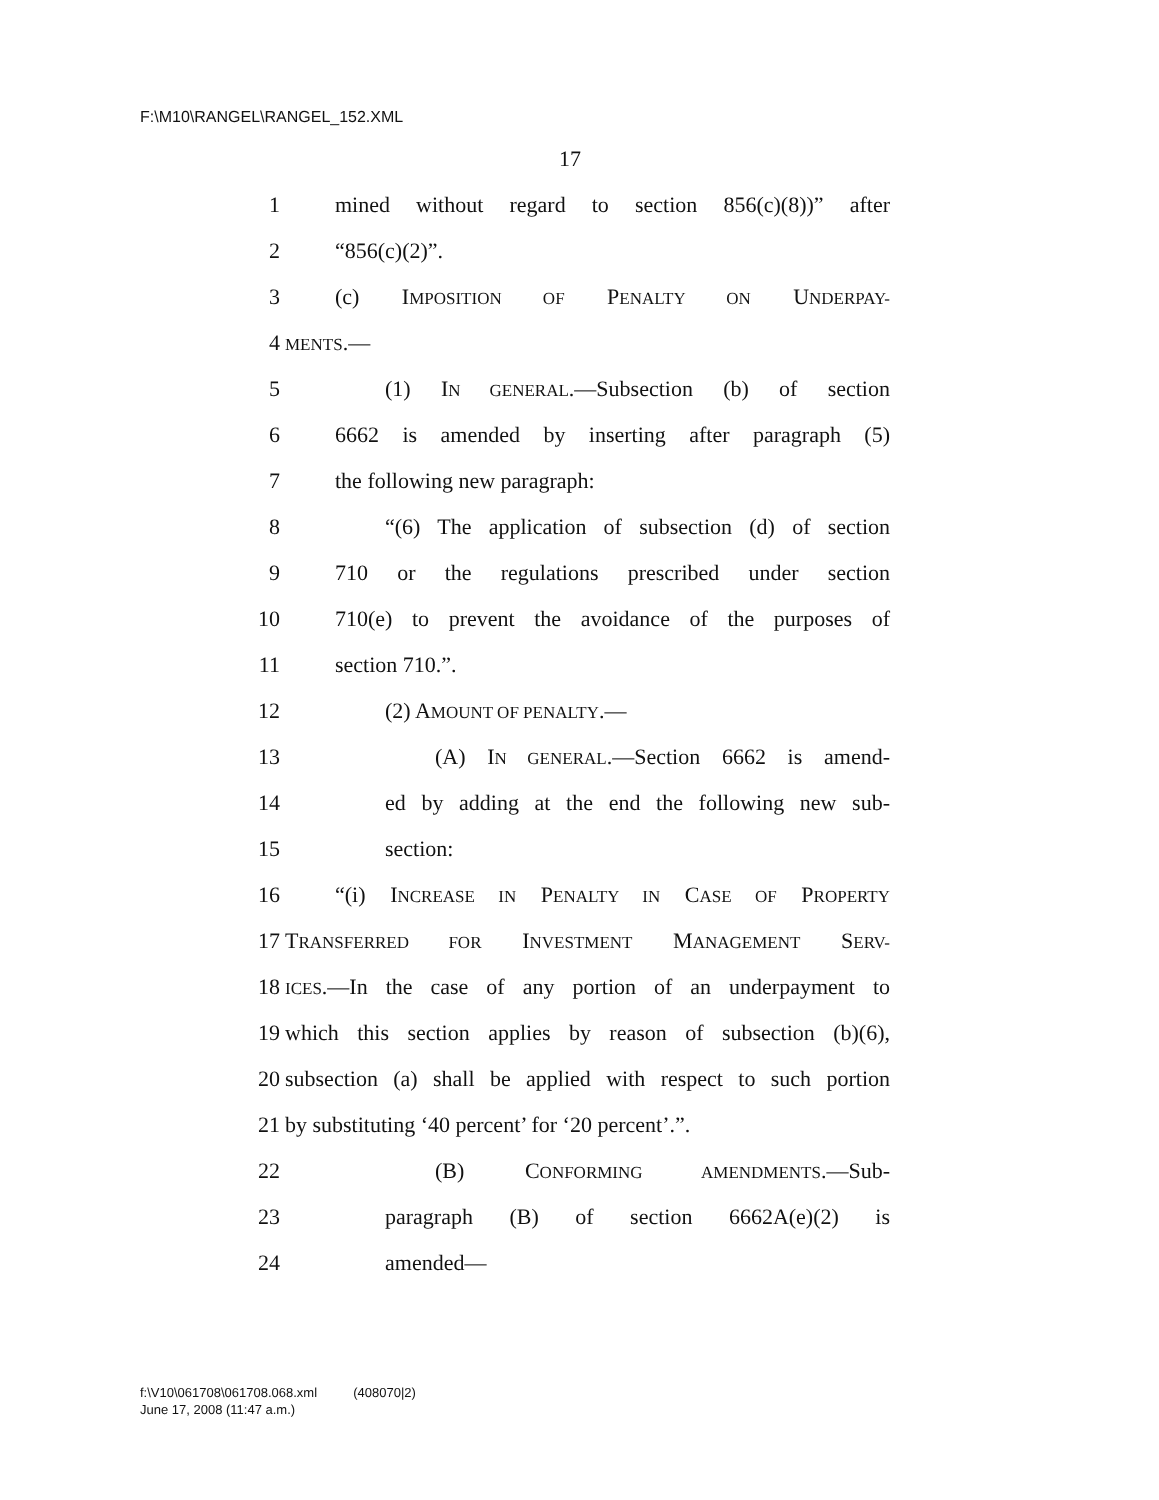F:\M10\RANGEL\RANGEL_152.XML
17
1 mined without regard to section 856(c)(8))” after
2 “856(c)(2)”.
3 (c) IMPOSITION OF PENALTY ON UNDERPAY-
4 MENTS.—
5 (1) IN GENERAL.—Subsection (b) of section
6 6662 is amended by inserting after paragraph (5)
7 the following new paragraph:
8 “(6) The application of subsection (d) of section
9 710 or the regulations prescribed under section
10 710(e) to prevent the avoidance of the purposes of
11 section 710.”.
12 (2) AMOUNT OF PENALTY.—
13 (A) IN GENERAL.—Section 6662 is amend-
14 ed by adding at the end the following new sub-
15 section:
16 “(i) INCREASE IN PENALTY IN CASE OF PROPERTY
17 TRANSFERRED FOR INVESTMENT MANAGEMENT SERV-
18 ICES.—In the case of any portion of an underpayment to
19 which this section applies by reason of subsection (b)(6),
20 subsection (a) shall be applied with respect to such portion
21 by substituting ‘40 percent’ for ‘20 percent’.”.
22 (B) CONFORMING AMENDMENTS.—Sub-
23 paragraph (B) of section 6662A(e)(2) is
24 amended—
f:\V10\061708\061708.068.xml (408070|2)
June 17, 2008 (11:47 a.m.)